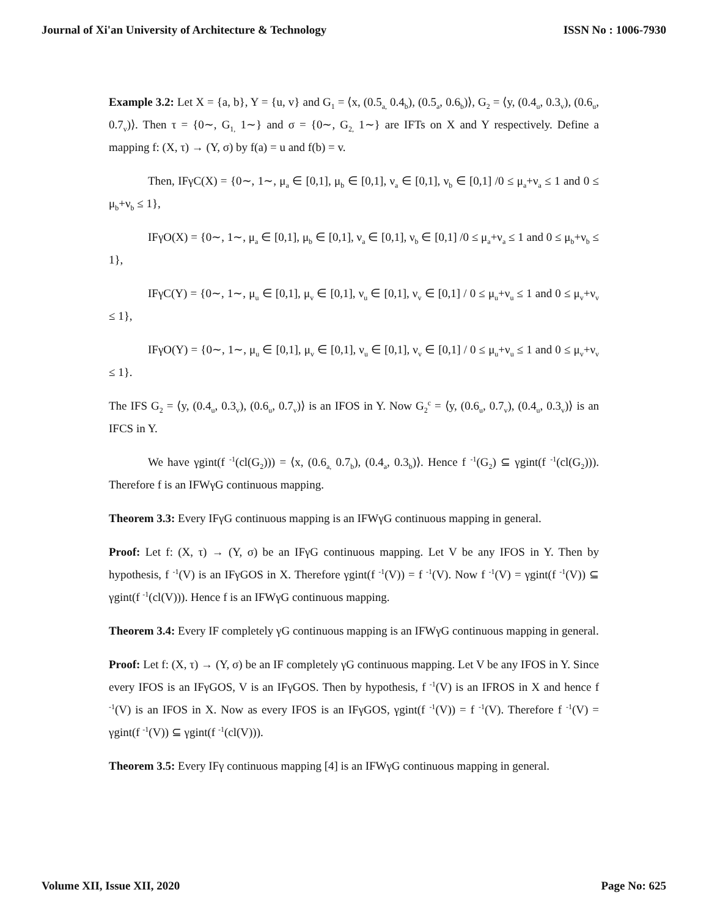Journal of Xi'an University of Architecture & Technology ISSN No : 1006-7930
Example 3.2: Let X = {a, b}, Y = {u, v} and G<sub>1</sub> = ⟨x, (0.5<sub>a,</sub> 0.4<sub>b</sub>), (0.5<sub>a</sub>, 0.6<sub>b</sub>)⟩, G<sub>2</sub> = ⟨y, (0.4<sub>u</sub>, 0.3<sub>v</sub>), (0.6<sub>u</sub>, 0.7<sub>v</sub>)⟩. Then τ = {0∼, G<sub>1,</sub> 1∼} and σ = {0∼, G<sub>2,</sub> 1∼} are IFTs on X and Y respectively. Define a mapping f: (X, τ) → (Y, σ) by f(a) = u and f(b) = v.
Then, IFγC(X) = {0∼, 1∼, μ<sub>a</sub> ∈ [0,1], μ<sub>b</sub> ∈ [0,1], ν<sub>a</sub> ∈ [0,1], ν<sub>b</sub> ∈ [0,1] /0 ≤ μ<sub>a</sub>+ν<sub>a</sub> ≤ 1 and 0 ≤ μ<sub>b</sub>+ν<sub>b</sub> ≤ 1},
IFγO(X) = {0∼, 1∼, μ<sub>a</sub> ∈ [0,1], μ<sub>b</sub> ∈ [0,1], ν<sub>a</sub> ∈ [0,1], ν<sub>b</sub> ∈ [0,1] /0 ≤ μ<sub>a</sub>+ν<sub>a</sub> ≤ 1 and 0 ≤ μ<sub>b</sub>+ν<sub>b</sub> ≤ 1},
IFγC(Y) = {0∼, 1∼, μ<sub>u</sub> ∈ [0,1], μ<sub>v</sub> ∈ [0,1], ν<sub>u</sub> ∈ [0,1], ν<sub>v</sub> ∈ [0,1] / 0 ≤ μ<sub>u</sub>+ν<sub>u</sub> ≤ 1 and 0 ≤ μ<sub>v</sub>+ν<sub>v</sub> ≤ 1},
IFγO(Y) = {0∼, 1∼, μ<sub>u</sub> ∈ [0,1], μ<sub>v</sub> ∈ [0,1], ν<sub>u</sub> ∈ [0,1], ν<sub>v</sub> ∈ [0,1] / 0 ≤ μ<sub>u</sub>+ν<sub>u</sub> ≤ 1 and 0 ≤ μ<sub>v</sub>+ν<sub>v</sub> ≤ 1}.
The IFS G<sub>2</sub> = ⟨y, (0.4<sub>u</sub>, 0.3<sub>v</sub>), (0.6<sub>u</sub>, 0.7<sub>v</sub>)⟩ is an IFOS in Y. Now G<sub>2</sub><sup>c</sup> = ⟨y, (0.6<sub>u</sub>, 0.7<sub>v</sub>), (0.4<sub>u</sub>, 0.3<sub>v</sub>)⟩ is an IFCS in Y.
We have γgint(f <sup>-1</sup>(cl(G<sub>2</sub>))) = ⟨x, (0.6<sub>a,</sub> 0.7<sub>b</sub>), (0.4<sub>a</sub>, 0.3<sub>b</sub>)⟩. Hence f <sup>-1</sup>(G<sub>2</sub>) ⊆ γgint(f <sup>-1</sup>(cl(G<sub>2</sub>))). Therefore f is an IFWγG continuous mapping.
Theorem 3.3: Every IFγG continuous mapping is an IFWγG continuous mapping in general.
Proof: Let f: (X, τ) → (Y, σ) be an IFγG continuous mapping. Let V be any IFOS in Y. Then by hypothesis, f <sup>-1</sup>(V) is an IFγGOS in X. Therefore γgint(f <sup>-1</sup>(V)) = f <sup>-1</sup>(V). Now f <sup>-1</sup>(V) = γgint(f <sup>-1</sup>(V)) ⊆ γgint(f <sup>-1</sup>(cl(V))). Hence f is an IFWγG continuous mapping.
Theorem 3.4: Every IF completely γG continuous mapping is an IFWγG continuous mapping in general.
Proof: Let f: (X, τ) → (Y, σ) be an IF completely γG continuous mapping. Let V be any IFOS in Y. Since every IFOS is an IFγGOS, V is an IFγGOS. Then by hypothesis, f <sup>-1</sup>(V) is an IFROS in X and hence f <sup>-1</sup>(V) is an IFOS in X. Now as every IFOS is an IFγGOS, γgint(f <sup>-1</sup>(V)) = f <sup>-1</sup>(V). Therefore f <sup>-1</sup>(V) = γgint(f <sup>-1</sup>(V)) ⊆ γgint(f <sup>-1</sup>(cl(V))).
Theorem 3.5: Every IFγ continuous mapping [4] is an IFWγG continuous mapping in general.
Volume XII, Issue XII, 2020 Page No: 625